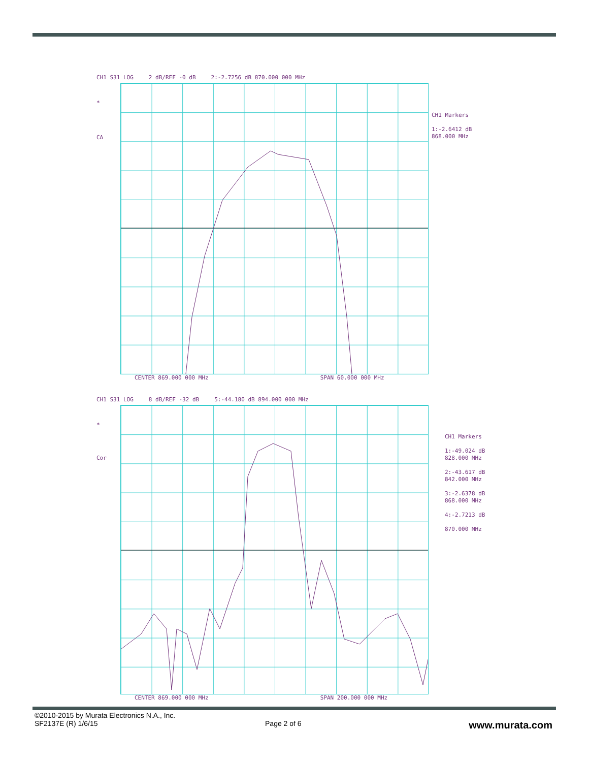CH1 S31 LOG 2 dB/REF -0 dB 2:-2.7256 dB 870.000 000 MHz
*
CΔ
CENTER 869.000 000 MHz SPAN 60.000 000 MHz
CH1 Markers
1:-2.6412 dB
868.000 MHz
CH1 S31 LOG 8 dB/REF -32 dB 5:-44.180 dB 894.000 000 MHz
*
Cor
CENTER 869.000 000 MHz SPAN 200.000 000 MHz
CH1 Markers
1:-49.024 dB
828.000 MHz
2:-43.617 dB
842.000 MHz
3:-2.6378 dB
868.000 MHz
4:-2.7213 dB
870.000 MHz
©2010-2015 by Murata Electronics N.A., Inc.
SF2137E (R) 1/6/15 Page 2 of 6 www.murata.com